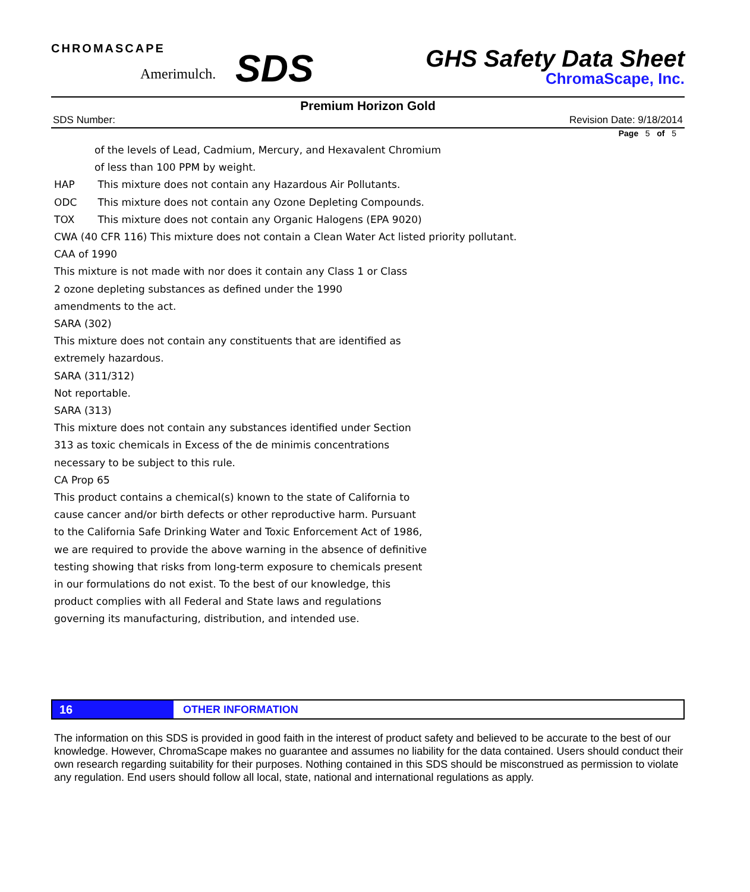CHROMASCAPE
Amerimulch.
SDS
GHS Safety Data Sheet
ChromaScape, Inc.
Premium Horizon Gold
SDS Number: Revision Date: 9/18/2014
Page 5 of 5
of the levels of Lead, Cadmium, Mercury, and Hexavalent Chromium
of less than 100 PPM by weight.
HAP This mixture does not contain any Hazardous Air Pollutants.
ODC This mixture does not contain any Ozone Depleting Compounds.
TOX This mixture does not contain any Organic Halogens (EPA 9020)
CWA (40 CFR 116) This mixture does not contain a Clean Water Act listed priority pollutant.
CAA of 1990
This mixture is not made with nor does it contain any Class 1 or Class
2 ozone depleting substances as defined under the 1990
amendments to the act.
SARA (302)
This mixture does not contain any constituents that are identified as
extremely hazardous.
SARA (311/312)
Not reportable.
SARA (313)
This mixture does not contain any substances identified under Section
313 as toxic chemicals in Excess of the de minimis concentrations
necessary to be subject to this rule.
CA Prop 65
This product contains a chemical(s) known to the state of California to
cause cancer and/or birth defects or other reproductive harm. Pursuant
to the California Safe Drinking Water and Toxic Enforcement Act of 1986,
we are required to provide the above warning in the absence of definitive
testing showing that risks from long-term exposure to chemicals present
in our formulations do not exist. To the best of our knowledge, this
product complies with all Federal and State laws and regulations
governing its manufacturing, distribution, and intended use.
16 OTHER INFORMATION
The information on this SDS is provided in good faith in the interest of product safety and believed to be accurate to the best of our knowledge. However, ChromaScape makes no guarantee and assumes no liability for the data contained. Users should conduct their own research regarding suitability for their purposes. Nothing contained in this SDS should be misconstrued as permission to violate any regulation. End users should follow all local, state, national and international regulations as apply.